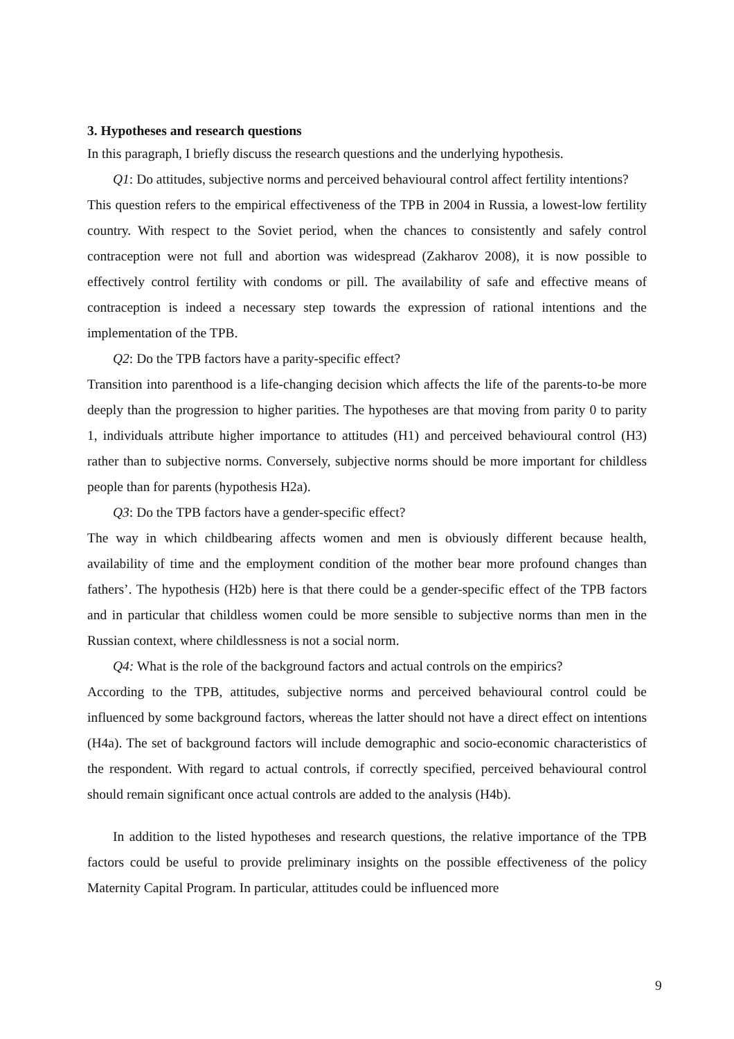3. Hypotheses and research questions
In this paragraph, I briefly discuss the research questions and the underlying hypothesis.
Q1: Do attitudes, subjective norms and perceived behavioural control affect fertility intentions?
This question refers to the empirical effectiveness of the TPB in 2004 in Russia, a lowest-low fertility country. With respect to the Soviet period, when the chances to consistently and safely control contraception were not full and abortion was widespread (Zakharov 2008), it is now possible to effectively control fertility with condoms or pill. The availability of safe and effective means of contraception is indeed a necessary step towards the expression of rational intentions and the implementation of the TPB.
Q2: Do the TPB factors have a parity-specific effect?
Transition into parenthood is a life-changing decision which affects the life of the parents-to-be more deeply than the progression to higher parities. The hypotheses are that moving from parity 0 to parity 1, individuals attribute higher importance to attitudes (H1) and perceived behavioural control (H3) rather than to subjective norms. Conversely, subjective norms should be more important for childless people than for parents (hypothesis H2a).
Q3: Do the TPB factors have a gender-specific effect?
The way in which childbearing affects women and men is obviously different because health, availability of time and the employment condition of the mother bear more profound changes than fathers’. The hypothesis (H2b) here is that there could be a gender-specific effect of the TPB factors and in particular that childless women could be more sensible to subjective norms than men in the Russian context, where childlessness is not a social norm.
Q4: What is the role of the background factors and actual controls on the empirics?
According to the TPB, attitudes, subjective norms and perceived behavioural control could be influenced by some background factors, whereas the latter should not have a direct effect on intentions (H4a). The set of background factors will include demographic and socio-economic characteristics of the respondent. With regard to actual controls, if correctly specified, perceived behavioural control should remain significant once actual controls are added to the analysis (H4b).
In addition to the listed hypotheses and research questions, the relative importance of the TPB factors could be useful to provide preliminary insights on the possible effectiveness of the policy Maternity Capital Program. In particular, attitudes could be influenced more
9